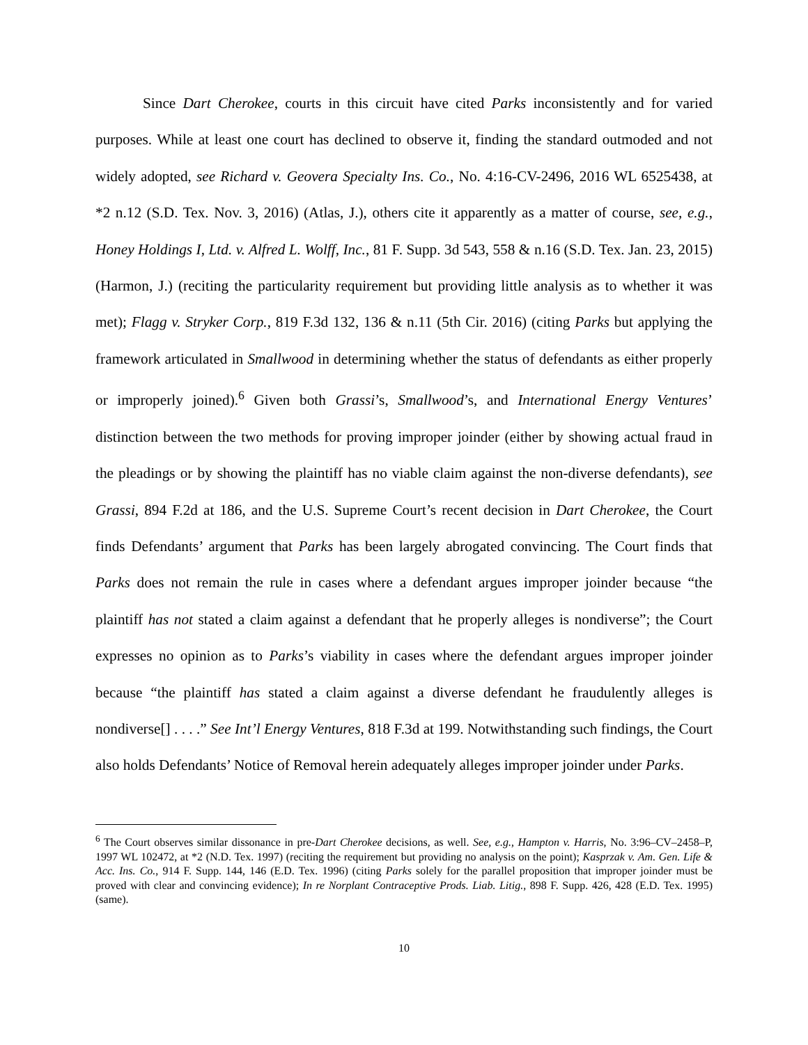Since Dart Cherokee, courts in this circuit have cited Parks inconsistently and for varied purposes. While at least one court has declined to observe it, finding the standard outmoded and not widely adopted, see Richard v. Geovera Specialty Ins. Co., No. 4:16-CV-2496, 2016 WL 6525438, at *2 n.12 (S.D. Tex. Nov. 3, 2016) (Atlas, J.), others cite it apparently as a matter of course, see, e.g., Honey Holdings I, Ltd. v. Alfred L. Wolff, Inc., 81 F. Supp. 3d 543, 558 & n.16 (S.D. Tex. Jan. 23, 2015) (Harmon, J.) (reciting the particularity requirement but providing little analysis as to whether it was met); Flagg v. Stryker Corp., 819 F.3d 132, 136 & n.11 (5th Cir. 2016) (citing Parks but applying the framework articulated in Smallwood in determining whether the status of defendants as either properly or improperly joined).<sup>6</sup> Given both Grassi’s, Smallwood’s, and International Energy Ventures’ distinction between the two methods for proving improper joinder (either by showing actual fraud in the pleadings or by showing the plaintiff has no viable claim against the non-diverse defendants), see Grassi, 894 F.2d at 186, and the U.S. Supreme Court’s recent decision in Dart Cherokee, the Court finds Defendants’ argument that Parks has been largely abrogated convincing. The Court finds that Parks does not remain the rule in cases where a defendant argues improper joinder because “the plaintiff has not stated a claim against a defendant that he properly alleges is nondiverse”; the Court expresses no opinion as to Parks’s viability in cases where the defendant argues improper joinder because “the plaintiff has stated a claim against a diverse defendant he fraudulently alleges is nondiverse[] . . . .” See Int’l Energy Ventures, 818 F.3d at 199. Notwithstanding such findings, the Court also holds Defendants’ Notice of Removal herein adequately alleges improper joinder under Parks.
<sup>6</sup> The Court observes similar dissonance in pre-Dart Cherokee decisions, as well. See, e.g., Hampton v. Harris, No. 3:96–CV–2458–P, 1997 WL 102472, at *2 (N.D. Tex. 1997) (reciting the requirement but providing no analysis on the point); Kasprzak v. Am. Gen. Life & Acc. Ins. Co., 914 F. Supp. 144, 146 (E.D. Tex. 1996) (citing Parks solely for the parallel proposition that improper joinder must be proved with clear and convincing evidence); In re Norplant Contraceptive Prods. Liab. Litig., 898 F. Supp. 426, 428 (E.D. Tex. 1995) (same).
10